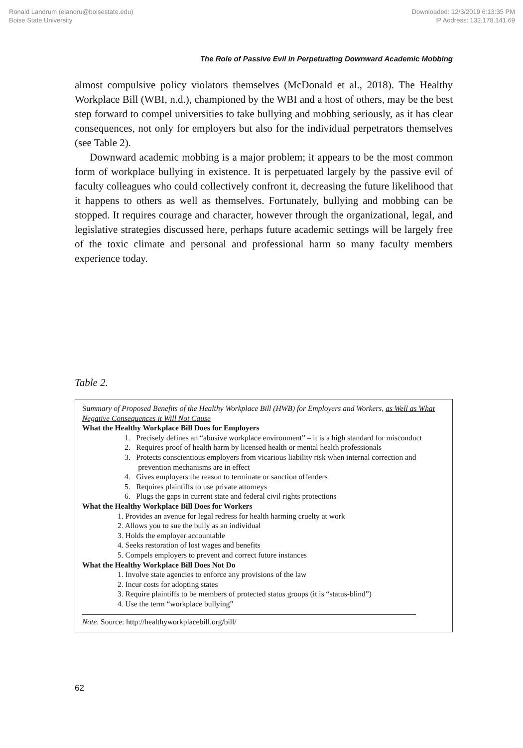Ronald Landrum (elandru@boisestate.edu)
Boise State University
Downloaded: 12/3/2019 6:13:35 PM
IP Address: 132.178.141.69
The Role of Passive Evil in Perpetuating Downward Academic Mobbing
almost compulsive policy violators themselves (McDonald et al., 2018). The Healthy Workplace Bill (WBI, n.d.), championed by the WBI and a host of others, may be the best step forward to compel universities to take bullying and mobbing seriously, as it has clear consequences, not only for employers but also for the individual perpetrators themselves (see Table 2).
Downward academic mobbing is a major problem; it appears to be the most common form of workplace bullying in existence. It is perpetuated largely by the passive evil of faculty colleagues who could collectively confront it, decreasing the future likelihood that it happens to others as well as themselves. Fortunately, bullying and mobbing can be stopped. It requires courage and character, however through the organizational, legal, and legislative strategies discussed here, perhaps future academic settings will be largely free of the toxic climate and personal and professional harm so many faculty members experience today.
Table 2.
Summary of Proposed Benefits of the Healthy Workplace Bill (HWB) for Employers and Workers, as Well as What Negative Consequences it Will Not Cause
What the Healthy Workplace Bill Does for Employers
1. Precisely defines an “abusive workplace environment” – it is a high standard for misconduct
2. Requires proof of health harm by licensed health or mental health professionals
3. Protects conscientious employers from vicarious liability risk when internal correction and
prevention mechanisms are in effect
4. Gives employers the reason to terminate or sanction offenders
5. Requires plaintiffs to use private attorneys
6. Plugs the gaps in current state and federal civil rights protections
What the Healthy Workplace Bill Does for Workers
1. Provides an avenue for legal redress for health harming cruelty at work
2. Allows you to sue the bully as an individual
3. Holds the employer accountable
4. Seeks restoration of lost wages and benefits
5. Compels employers to prevent and correct future instances
What the Healthy Workplace Bill Does Not Do
1. Involve state agencies to enforce any provisions of the law
2. Incur costs for adopting states
3. Require plaintiffs to be members of protected status groups (it is “status-blind”)
4. Use the term “workplace bullying”
Note. Source: http://healthyworkplacebill.org/bill/
62